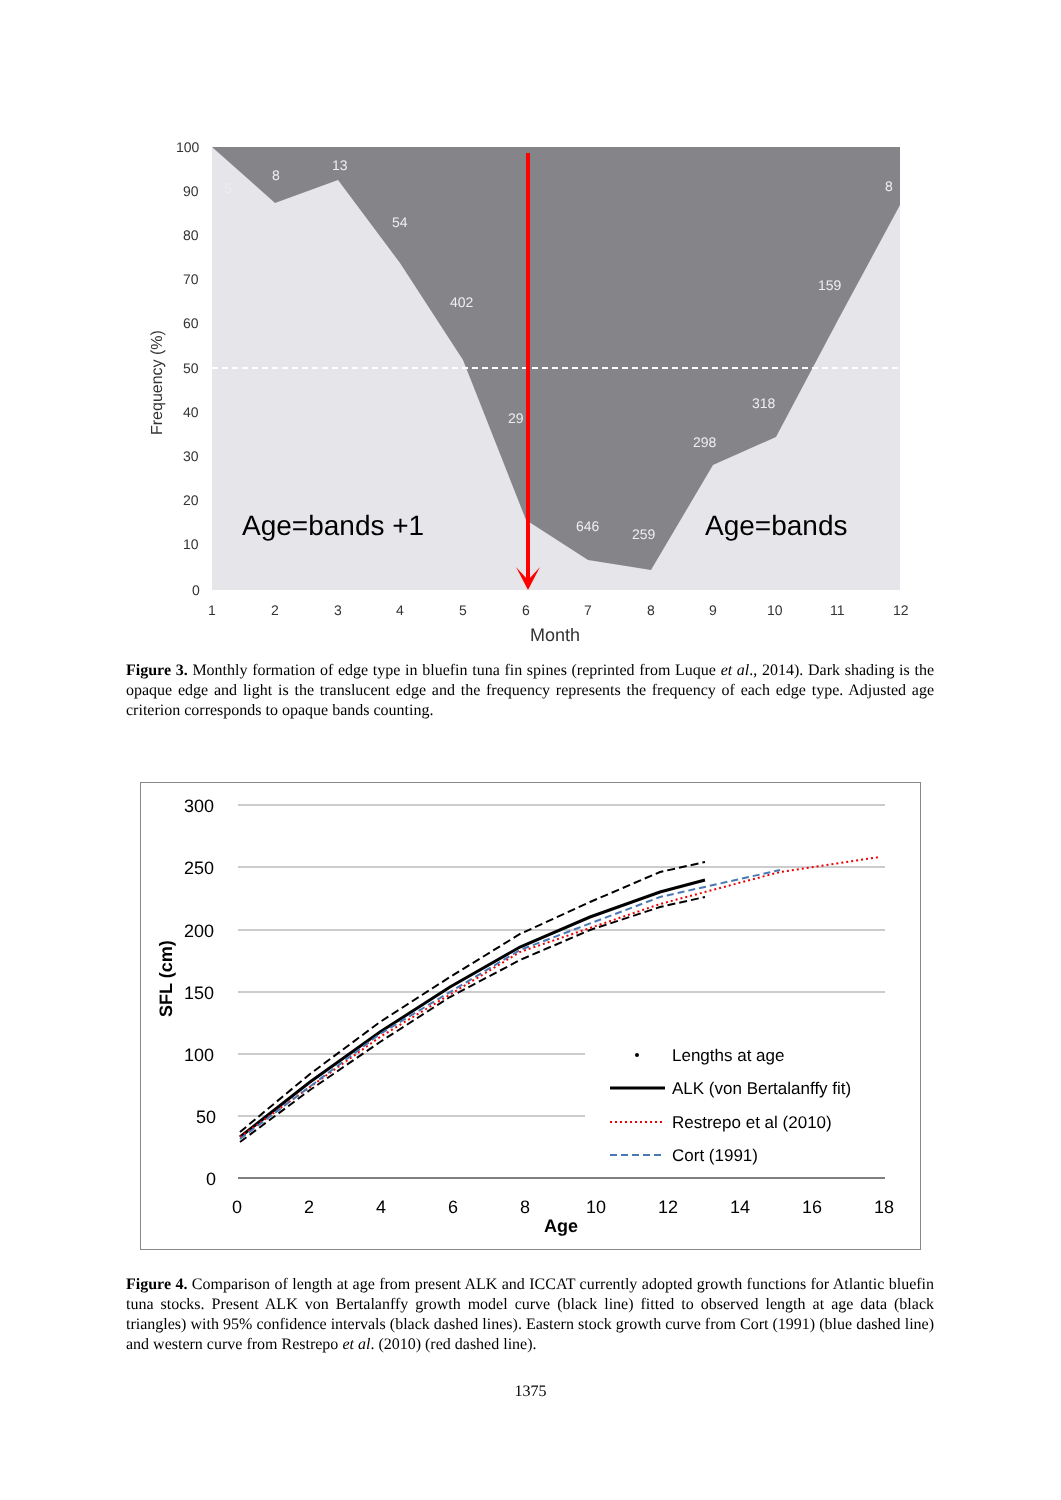100
90
80
70
60
50
40
30
20
10
0
1
2
3
4
5
6
7
8
9
10
11
12
Month
Frequency (%)
5
8
13
54
402
29
646
259
298
318
159
8
Age=bands +1
Age=bands
Figure 3. Monthly formation of edge type in bluefin tuna fin spines (reprinted from Luque et al., 2014). Dark shading is the opaque edge and light is the translucent edge and the frequency represents the frequency of each edge type. Adjusted age criterion corresponds to opaque bands counting.
300
250
200
150
100
50
0
0
2
4
6
8
10
12
14
16
18
Age
SFL (cm)
Lengths at age
ALK (von Bertalanffy fit)
Restrepo et al (2010)
Cort (1991)
Figure 4. Comparison of length at age from present ALK and ICCAT currently adopted growth functions for Atlantic bluefin tuna stocks. Present ALK von Bertalanffy growth model curve (black line) fitted to observed length at age data (black triangles) with 95% confidence intervals (black dashed lines). Eastern stock growth curve from Cort (1991) (blue dashed line) and western curve from Restrepo et al. (2010) (red dashed line).
1375